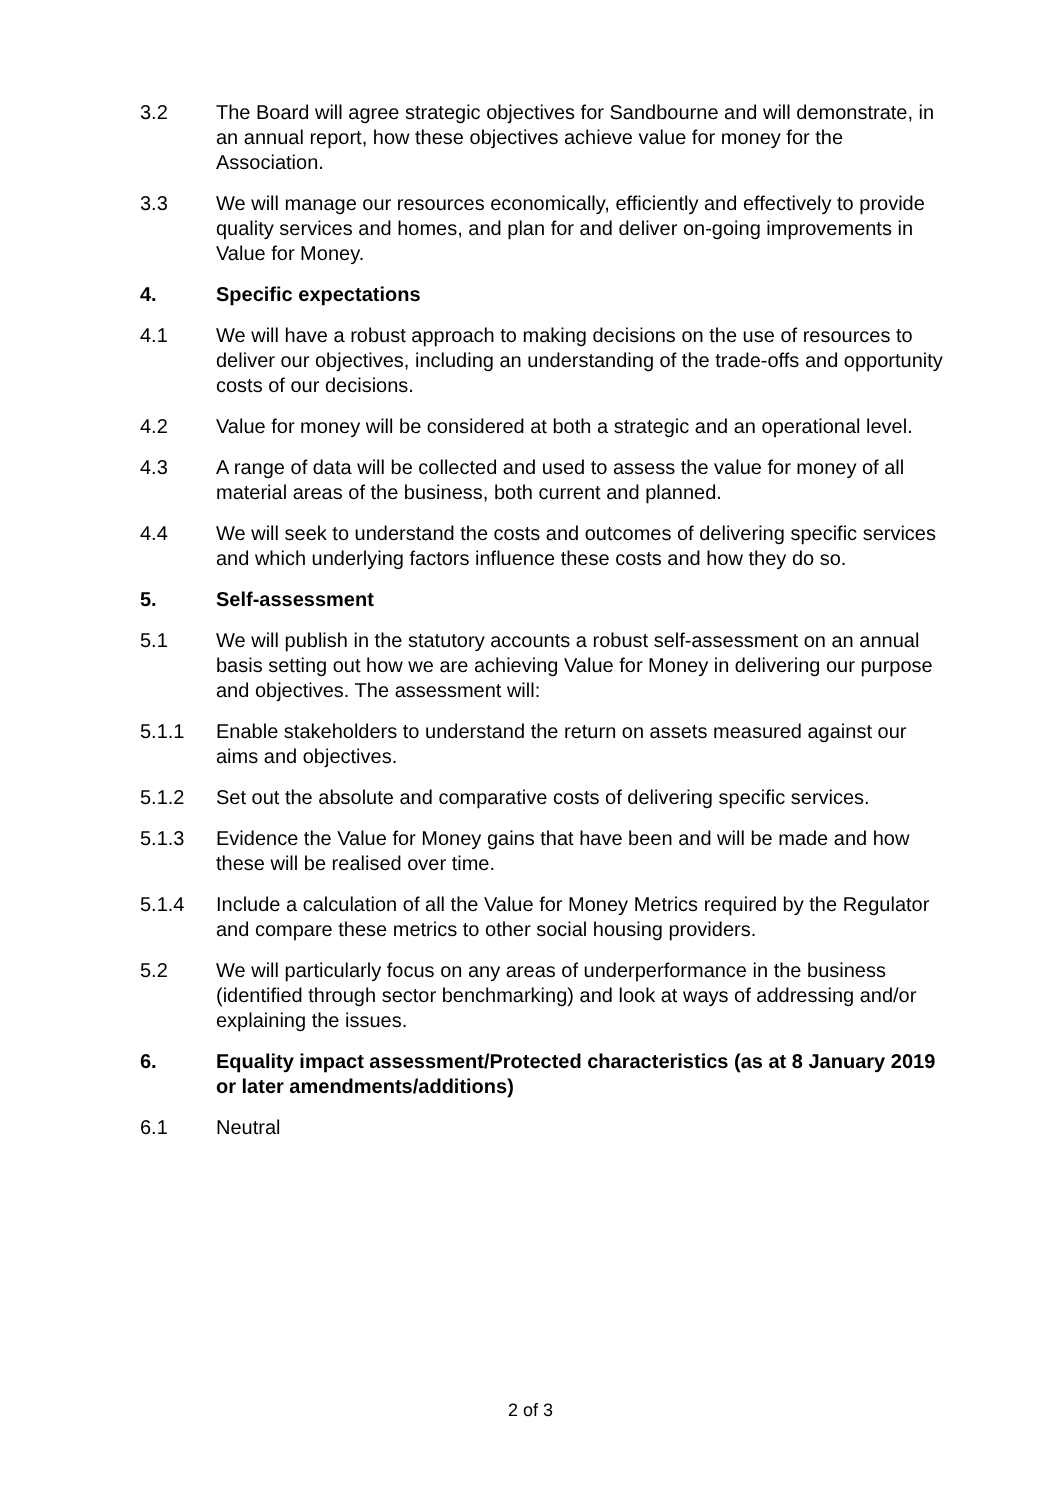3.2 The Board will agree strategic objectives for Sandbourne and will demonstrate, in an annual report, how these objectives achieve value for money for the Association.
3.3 We will manage our resources economically, efficiently and effectively to provide quality services and homes, and plan for and deliver on-going improvements in Value for Money.
4. Specific expectations
4.1 We will have a robust approach to making decisions on the use of resources to deliver our objectives, including an understanding of the trade-offs and opportunity costs of our decisions.
4.2 Value for money will be considered at both a strategic and an operational level.
4.3 A range of data will be collected and used to assess the value for money of all material areas of the business, both current and planned.
4.4 We will seek to understand the costs and outcomes of delivering specific services and which underlying factors influence these costs and how they do so.
5. Self-assessment
5.1 We will publish in the statutory accounts a robust self-assessment on an annual basis setting out how we are achieving Value for Money in delivering our purpose and objectives. The assessment will:
5.1.1 Enable stakeholders to understand the return on assets measured against our aims and objectives.
5.1.2 Set out the absolute and comparative costs of delivering specific services.
5.1.3 Evidence the Value for Money gains that have been and will be made and how these will be realised over time.
5.1.4 Include a calculation of all the Value for Money Metrics required by the Regulator and compare these metrics to other social housing providers.
5.2 We will particularly focus on any areas of underperformance in the business (identified through sector benchmarking) and look at ways of addressing and/or explaining the issues.
6. Equality impact assessment/Protected characteristics (as at 8 January 2019 or later amendments/additions)
6.1 Neutral
2 of 3